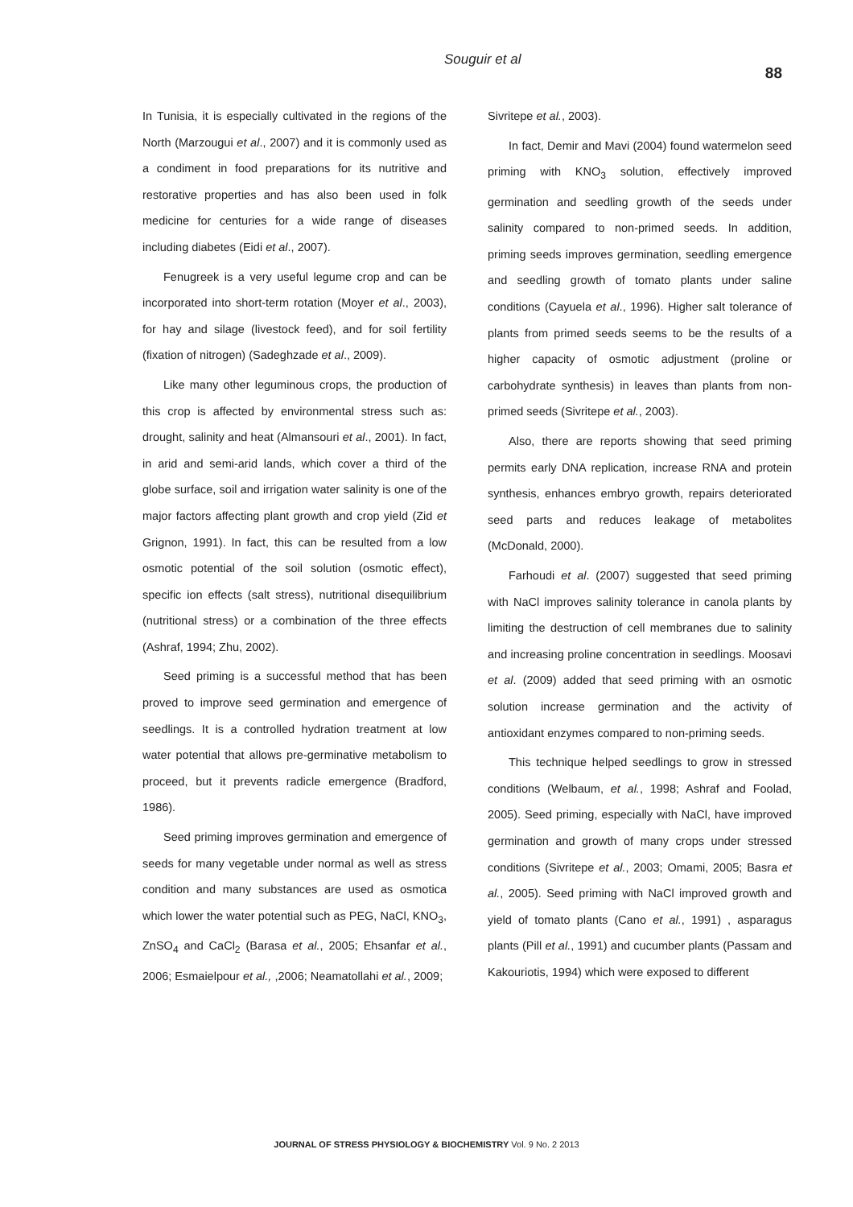Souguir et al 88
In Tunisia, it is especially cultivated in the regions of the North (Marzougui et al., 2007) and it is commonly used as a condiment in food preparations for its nutritive and restorative properties and has also been used in folk medicine for centuries for a wide range of diseases including diabetes (Eidi et al., 2007).
Fenugreek is a very useful legume crop and can be incorporated into short-term rotation (Moyer et al., 2003), for hay and silage (livestock feed), and for soil fertility (fixation of nitrogen) (Sadeghzade et al., 2009).
Like many other leguminous crops, the production of this crop is affected by environmental stress such as: drought, salinity and heat (Almansouri et al., 2001). In fact, in arid and semi-arid lands, which cover a third of the globe surface, soil and irrigation water salinity is one of the major factors affecting plant growth and crop yield (Zid et Grignon, 1991). In fact, this can be resulted from a low osmotic potential of the soil solution (osmotic effect), specific ion effects (salt stress), nutritional disequilibrium (nutritional stress) or a combination of the three effects (Ashraf, 1994; Zhu, 2002).
Seed priming is a successful method that has been proved to improve seed germination and emergence of seedlings. It is a controlled hydration treatment at low water potential that allows pre-germinative metabolism to proceed, but it prevents radicle emergence (Bradford, 1986).
Seed priming improves germination and emergence of seeds for many vegetable under normal as well as stress condition and many substances are used as osmotica which lower the water potential such as PEG, NaCl, KNO<sub>3</sub>, ZnSO<sub>4</sub> and CaCl<sub>2</sub> (Barasa et al., 2005; Ehsanfar et al., 2006; Esmaielpour et al., ,2006; Neamatollahi et al., 2009;
Sivritepe et al., 2003).
In fact, Demir and Mavi (2004) found watermelon seed priming with KNO<sub>3</sub> solution, effectively improved germination and seedling growth of the seeds under salinity compared to non-primed seeds. In addition, priming seeds improves germination, seedling emergence and seedling growth of tomato plants under saline conditions (Cayuela et al., 1996). Higher salt tolerance of plants from primed seeds seems to be the results of a higher capacity of osmotic adjustment (proline or carbohydrate synthesis) in leaves than plants from non-primed seeds (Sivritepe et al., 2003).
Also, there are reports showing that seed priming permits early DNA replication, increase RNA and protein synthesis, enhances embryo growth, repairs deteriorated seed parts and reduces leakage of metabolites (McDonald, 2000).
Farhoudi et al. (2007) suggested that seed priming with NaCl improves salinity tolerance in canola plants by limiting the destruction of cell membranes due to salinity and increasing proline concentration in seedlings. Moosavi et al. (2009) added that seed priming with an osmotic solution increase germination and the activity of antioxidant enzymes compared to non-priming seeds.
This technique helped seedlings to grow in stressed conditions (Welbaum, et al., 1998; Ashraf and Foolad, 2005). Seed priming, especially with NaCl, have improved germination and growth of many crops under stressed conditions (Sivritepe et al., 2003; Omami, 2005; Basra et al., 2005). Seed priming with NaCl improved growth and yield of tomato plants (Cano et al., 1991) , asparagus plants (Pill et al., 1991) and cucumber plants (Passam and Kakouriotis, 1994) which were exposed to different
JOURNAL OF STRESS PHYSIOLOGY & BIOCHEMISTRY Vol. 9 No. 2 2013